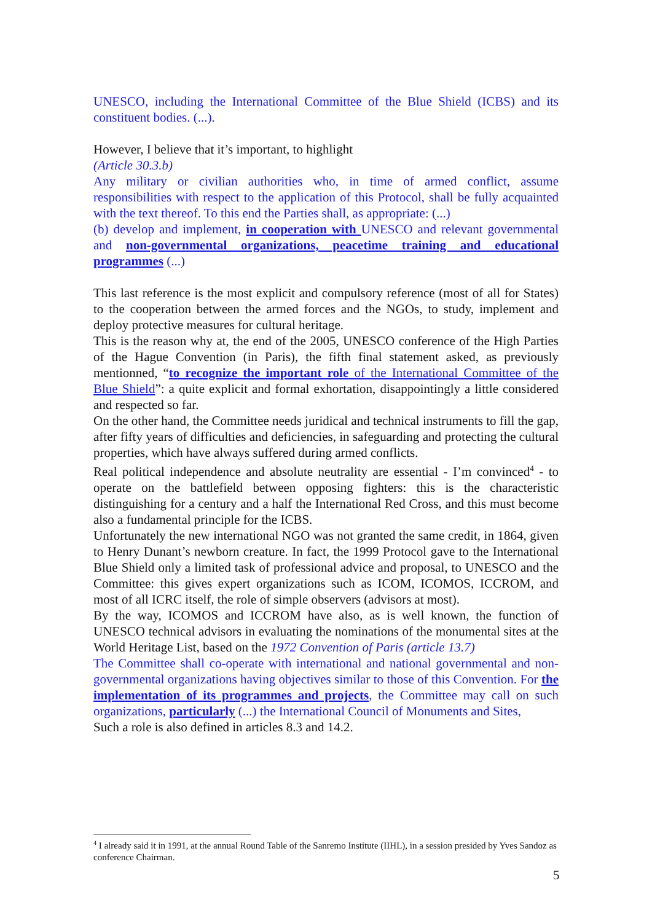UNESCO, including the International Committee of the Blue Shield (ICBS) and its constituent bodies. (...).
However, I believe that it’s important, to highlight
(Article 30.3.b)
Any military or civilian authorities who, in time of armed conflict, assume responsibilities with respect to the application of this Protocol, shall be fully acquainted with the text thereof. To this end the Parties shall, as appropriate: (...)
(b) develop and implement, in cooperation with UNESCO and relevant governmental and non-governmental organizations, peacetime training and educational programmes (...)
This last reference is the most explicit and compulsory reference (most of all for States) to the cooperation between the armed forces and the NGOs, to study, implement and deploy protective measures for cultural heritage.
This is the reason why at, the end of the 2005, UNESCO conference of the High Parties of the Hague Convention (in Paris), the fifth final statement asked, as previously mentionned, “to recognize the important role of the International Committee of the Blue Shield”: a quite explicit and formal exhortation, disappointingly a little considered and respected so far.
On the other hand, the Committee needs juridical and technical instruments to fill the gap, after fifty years of difficulties and deficiencies, in safeguarding and protecting the cultural properties, which have always suffered during armed conflicts.
Real political independence and absolute neutrality are essential - I’m convinced<sup>4</sup> - to operate on the battlefield between opposing fighters: this is the characteristic distinguishing for a century and a half the International Red Cross, and this must become also a fundamental principle for the ICBS.
Unfortunately the new international NGO was not granted the same credit, in 1864, given to Henry Dunant’s newborn creature. In fact, the 1999 Protocol gave to the International Blue Shield only a limited task of professional advice and proposal, to UNESCO and the Committee: this gives expert organizations such as ICOM, ICOMOS, ICCROM, and most of all ICRC itself, the role of simple observers (advisors at most).
By the way, ICOMOS and ICCROM have also, as is well known, the function of UNESCO technical advisors in evaluating the nominations of the monumental sites at the World Heritage List, based on the 1972 Convention of Paris (article 13.7)
The Committee shall co-operate with international and national governmental and non-governmental organizations having objectives similar to those of this Convention. For the implementation of its programmes and projects, the Committee may call on such organizations, particularly (...) the International Council of Monuments and Sites,
Such a role is also defined in articles 8.3 and 14.2.
<sup>4</sup> I already said it in 1991, at the annual Round Table of the Sanremo Institute (IIHL), in a session presided by Yves Sandoz as conference Chairman.
5